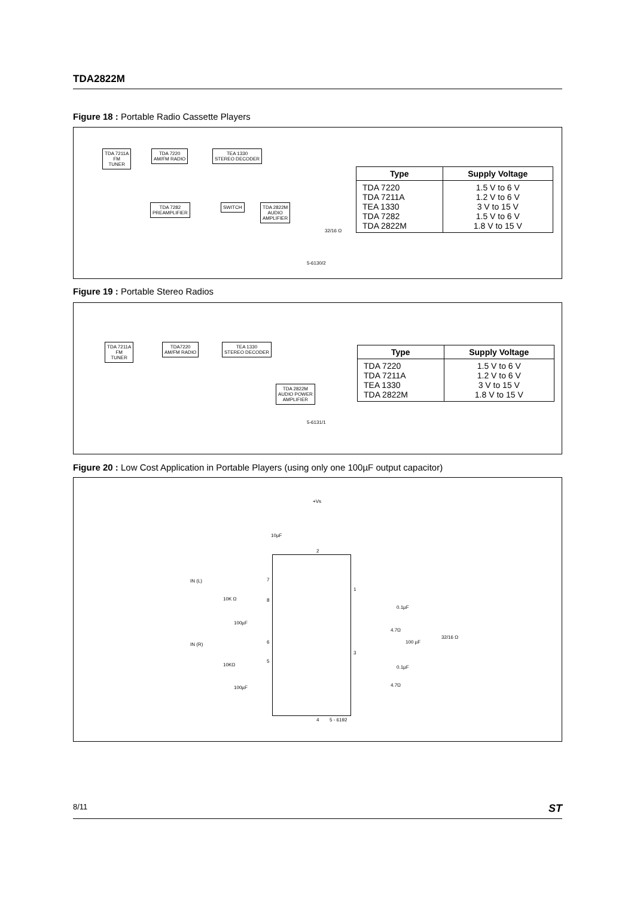TDA2822M
Figure 18 : Portable Radio Cassette Players
TDA 7211A
FM
TUNER
TDA 7220
AM/FM RADIO
TEA 1330
STEREO DECODER
TDA 7282
PREAMPLIFIER
SWITCH
TDA 2822M
AUDIO
AMPLIFIER
32/16 Ω
5-6130/2
| Type | Supply Voltage |
| --- | --- |
| TDA 7220 TDA 7211A TEA 1330 TDA 7282 TDA 2822M | 1.5 V to 6 V 1.2 V to 6 V 3 V to 15 V 1.5 V to 6 V 1.8 V to 15 V |
Figure 19 : Portable Stereo Radios
TDA 7211A
FM
TUNER
TDA7220
AM/FM RADIO
TEA 1330
STEREO DECODER
TDA 2822M
AUDIO POWER
AMPLIFIER
5-6131/1
| Type | Supply Voltage |
| --- | --- |
| TDA 7220 TDA 7211A TEA 1330 TDA 2822M | 1.5 V to 6 V 1.2 V to 6 V 3 V to 15 V 1.8 V to 15 V |
Figure 20 : Low Cost Application in Portable Players (using only one 100µF output capacitor)
+Vs
10µF
2
IN (L)
10K Ω
7
8
100µF
IN (R) 6
5
10KΩ
100µF
1
3
0.1µF
4.7Ω
100 µF
32/16 Ω
0.1µF
4.7Ω
4 5 - 6192
8/11 ST